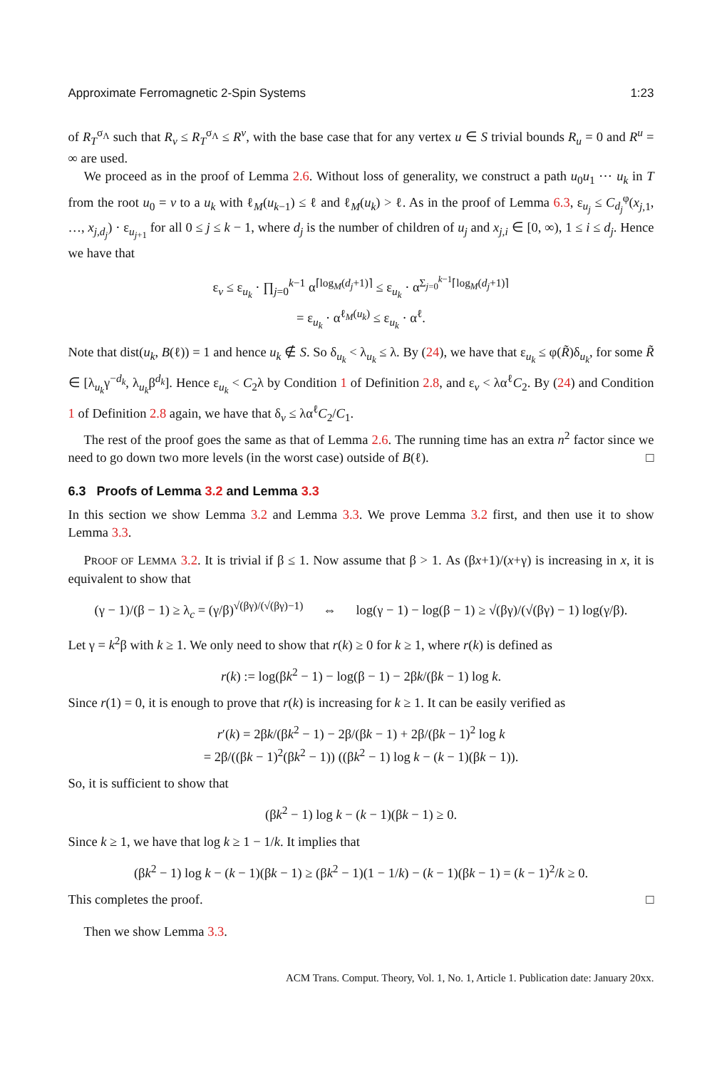Approximate Ferromagnetic 2-Spin Systems 1:23
of R<sub>T</sub><sup>σ<sub>Λ</sub></sup> such that R<sub>v</sub> ≤ R<sub>T</sub><sup>σ<sub>Λ</sub></sup> ≤ R<sup>v</sup>, with the base case that for any vertex u ∈ S trivial bounds R<sub>u</sub> = 0 and R<sup>u</sup> = ∞ are used.
We proceed as in the proof of Lemma 2.6. Without loss of generality, we construct a path u<sub>0</sub>u<sub>1</sub> ⋯ u<sub>k</sub> in T from the root u<sub>0</sub> = v to a u<sub>k</sub> with ℓ<sub>M</sub>(u<sub>k−1</sub>) ≤ ℓ and ℓ<sub>M</sub>(u<sub>k</sub>) > ℓ. As in the proof of Lemma 6.3, ε<sub>u<sub>j</sub></sub> ≤ C<sub>d<sub>j</sub></sub><sup>φ</sup>(x<sub>j,1</sub>, …, x<sub>j,d<sub>j</sub></sub>) · ε<sub>u<sub>j+1</sub></sub> for all 0 ≤ j ≤ k − 1, where d<sub>j</sub> is the number of children of u<sub>j</sub> and x<sub>j,i</sub> ∈ [0, ∞), 1 ≤ i ≤ d<sub>j</sub>. Hence we have that
ε<sub>v</sub> ≤ ε<sub>u<sub>k</sub></sub> · ∏<sub>j=0</sub><sup>k−1</sup> α<sup>⌈log<sub>M</sub>(d<sub>j</sub>+1)⌉</sup> ≤ ε<sub>u<sub>k</sub></sub> · α<sup>Σ<sub>j=0</sub><sup>k−1</sup>⌈log<sub>M</sub>(d<sub>j</sub>+1)⌉</sup>
= ε<sub>u<sub>k</sub></sub> · α<sup>ℓ<sub>M</sub>(u<sub>k</sub>)</sup> ≤ ε<sub>u<sub>k</sub></sub> · α<sup>ℓ</sup>.
Note that dist(u<sub>k</sub>, B(ℓ)) = 1 and hence u<sub>k</sub> ∉ S. So δ<sub>u<sub>k</sub></sub> < λ<sub>u<sub>k</sub></sub> ≤ λ. By (24), we have that ε<sub>u<sub>k</sub></sub> ≤ φ(R̃)δ<sub>u<sub>k</sub></sub>, for some R̃ ∈ [λ<sub>u<sub>k</sub></sub>γ<sup>−d<sub>k</sub></sup>, λ<sub>u<sub>k</sub></sub>β<sup>d<sub>k</sub></sup>]. Hence ε<sub>u<sub>k</sub></sub> < C<sub>2</sub>λ by Condition 1 of Definition 2.8, and ε<sub>v</sub> < λα<sup>ℓ</sup>C<sub>2</sub>. By (24) and Condition 1 of Definition 2.8 again, we have that δ<sub>v</sub> ≤ λα<sup>ℓ</sup>C<sub>2</sub>/C<sub>1</sub>.
The rest of the proof goes the same as that of Lemma 2.6. The running time has an extra n<sup>2</sup> factor since we need to go down two more levels (in the worst case) outside of B(ℓ). □
6.3 Proofs of Lemma 3.2 and Lemma 3.3
In this section we show Lemma 3.2 and Lemma 3.3. We prove Lemma 3.2 first, and then use it to show Lemma 3.3.
PROOF OF LEMMA 3.2. It is trivial if β ≤ 1. Now assume that β > 1. As (βx+1)/(x+γ) is increasing in x, it is equivalent to show that
(γ − 1)/(β − 1) ≥ λ<sub>c</sub> = (γ/β)<sup>√(βγ)/(√(βγ)−1)</sup> ⇔ log(γ − 1) − log(β − 1) ≥ √(βγ)/(√(βγ) − 1) log(γ/β).
Let γ = k<sup>2</sup>β with k ≥ 1. We only need to show that r(k) ≥ 0 for k ≥ 1, where r(k) is defined as
r(k) := log(βk<sup>2</sup> − 1) − log(β − 1) − 2βk/(βk − 1) log k.
Since r(1) = 0, it is enough to prove that r(k) is increasing for k ≥ 1. It can be easily verified as
r′(k) = 2βk/(βk<sup>2</sup> − 1) − 2β/(βk − 1) + 2β/(βk − 1)<sup>2</sup> log k
= 2β/((βk − 1)<sup>2</sup>(βk<sup>2</sup> − 1)) ((βk<sup>2</sup> − 1) log k − (k − 1)(βk − 1)).
So, it is sufficient to show that
(βk<sup>2</sup> − 1) log k − (k − 1)(βk − 1) ≥ 0.
Since k ≥ 1, we have that log k ≥ 1 − 1/k. It implies that
(βk<sup>2</sup> − 1) log k − (k − 1)(βk − 1) ≥ (βk<sup>2</sup> − 1)(1 − 1/k) − (k − 1)(βk − 1) = (k − 1)<sup>2</sup>/k ≥ 0.
This completes the proof. □
Then we show Lemma 3.3.
ACM Trans. Comput. Theory, Vol. 1, No. 1, Article 1. Publication date: January 20xx.